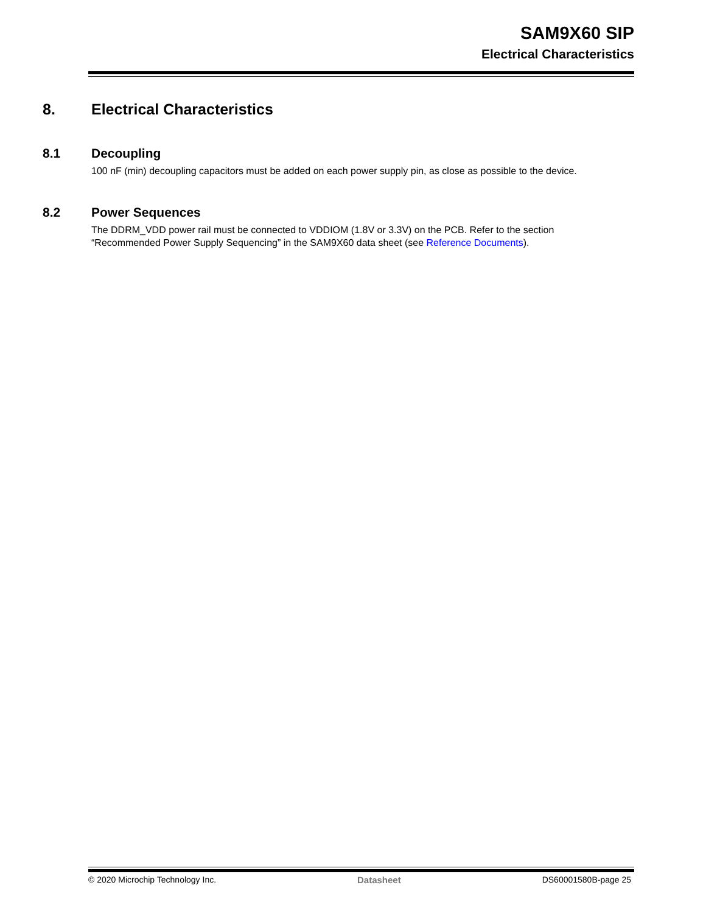SAM9X60 SIP
Electrical Characteristics
8. Electrical Characteristics
8.1 Decoupling
100 nF (min) decoupling capacitors must be added on each power supply pin, as close as possible to the device.
8.2 Power Sequences
The DDRM_VDD power rail must be connected to VDDIOM (1.8V or 3.3V) on the PCB. Refer to the section
“Recommended Power Supply Sequencing” in the SAM9X60 data sheet (see Reference Documents).
© 2020 Microchip Technology Inc. Datasheet DS60001580B-page 25